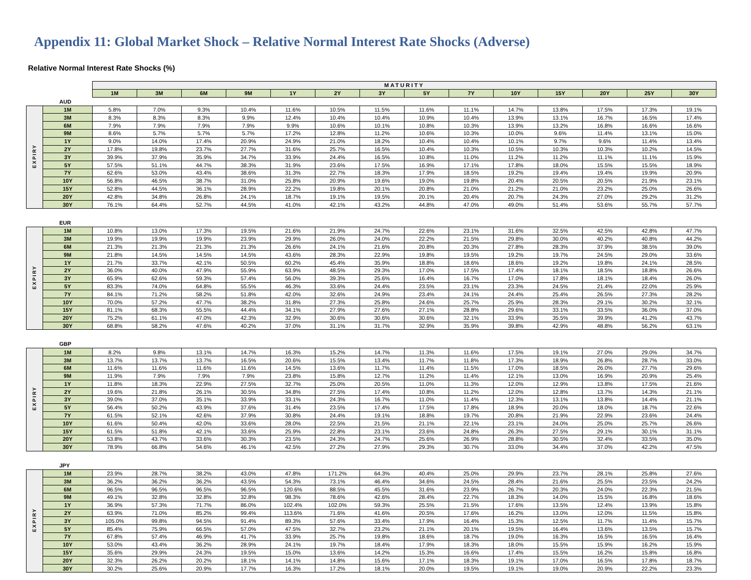Appendix 11: Global Market Shock – Relative Normal Interest Rate Shocks (Adverse)
Relative Normal Interest Rate Shocks (%)
| | | MATURITY | | | | | | | | | | | | | |
| | | 1M | 3M | 6M | 9M | 1Y | 2Y | 3Y | 5Y | 7Y | 10Y | 15Y | 20Y | 25Y | 30Y |
| AUD | | | | | | | | | | | | | | | |
| EXPIRY | 1M | 5.8% | 7.0% | 9.3% | 10.4% | 11.6% | 10.5% | 11.5% | 11.6% | 11.1% | 14.7% | 13.8% | 17.5% | 17.3% | 19.1% |
| | 3M | 8.3% | 8.3% | 8.3% | 9.9% | 12.4% | 10.4% | 10.4% | 10.9% | 10.4% | 13.9% | 13.1% | 16.7% | 16.5% | 17.4% |
| | 6M | 7.9% | 7.9% | 7.9% | 7.9% | 9.9% | 10.6% | 10.1% | 10.8% | 10.3% | 13.9% | 13.2% | 16.8% | 16.6% | 16.6% |
| | 9M | 8.6% | 5.7% | 5.7% | 5.7% | 17.2% | 12.8% | 11.2% | 10.6% | 10.3% | 10.0% | 9.6% | 11.4% | 13.1% | 15.0% |
| | 1Y | 9.0% | 14.0% | 17.4% | 20.9% | 24.9% | 21.0% | 18.2% | 10.4% | 10.4% | 10.1% | 9.7% | 9.6% | 11.4% | 13.4% |
| | 2Y | 17.8% | 19.8% | 23.7% | 27.7% | 31.6% | 25.7% | 16.5% | 10.4% | 10.3% | 10.5% | 10.3% | 10.3% | 10.2% | 14.5% |
| | 3Y | 39.9% | 37.9% | 35.9% | 34.7% | 33.9% | 24.4% | 16.5% | 10.8% | 11.0% | 11.2% | 11.2% | 11.1% | 11.1% | 15.9% |
| | 5Y | 57.5% | 51.1% | 44.7% | 38.3% | 31.9% | 23.6% | 17.5% | 16.9% | 17.1% | 17.8% | 18.0% | 15.5% | 15.5% | 18.9% |
| | 7Y | 62.6% | 53.0% | 43.4% | 38.6% | 31.3% | 22.7% | 18.3% | 17.9% | 18.5% | 19.2% | 19.4% | 19.4% | 19.9% | 20.9% |
| | 10Y | 56.8% | 46.5% | 38.7% | 31.0% | 25.8% | 20.9% | 19.6% | 19.0% | 19.8% | 20.4% | 20.5% | 20.5% | 21.9% | 23.1% |
| | 15Y | 52.8% | 44.5% | 36.1% | 28.9% | 22.2% | 19.8% | 20.1% | 20.8% | 21.0% | 21.2% | 21.0% | 23.2% | 25.0% | 26.6% |
| | 20Y | 42.8% | 34.8% | 26.8% | 24.1% | 18.7% | 19.1% | 19.5% | 20.1% | 20.4% | 20.7% | 24.3% | 27.0% | 29.2% | 31.2% |
| | 30Y | 76.1% | 64.4% | 52.7% | 44.5% | 41.0% | 42.1% | 43.2% | 44.8% | 47.0% | 49.0% | 51.4% | 53.6% | 55.7% | 57.7% |
| EUR | | | | | | | | | | | | | | | |
| EXPIRY | 1M | 10.8% | 13.0% | 17.3% | 19.5% | 21.6% | 21.9% | 24.7% | 22.6% | 23.1% | 31.6% | 32.5% | 42.5% | 42.8% | 47.7% |
| | 3M | 19.9% | 19.9% | 19.9% | 23.9% | 29.9% | 26.0% | 24.0% | 22.2% | 21.5% | 29.8% | 30.0% | 40.2% | 40.8% | 44.2% |
| | 6M | 21.3% | 21.3% | 21.3% | 21.3% | 26.6% | 24.1% | 21.6% | 20.8% | 20.3% | 27.8% | 28.3% | 37.9% | 38.5% | 39.0% |
| | 9M | 21.8% | 14.5% | 14.5% | 14.5% | 43.6% | 28.3% | 22.9% | 19.8% | 19.5% | 19.2% | 19.7% | 24.5% | 29.0% | 33.6% |
| | 1Y | 21.7% | 33.7% | 42.1% | 50.5% | 60.2% | 45.4% | 35.9% | 18.8% | 18.6% | 18.6% | 19.2% | 19.8% | 24.1% | 28.5% |
| | 2Y | 36.0% | 40.0% | 47.9% | 55.9% | 63.9% | 48.5% | 29.3% | 17.0% | 17.5% | 17.4% | 18.1% | 18.5% | 18.8% | 26.6% |
| | 3Y | 65.9% | 62.6% | 59.3% | 57.4% | 56.0% | 39.3% | 25.6% | 16.4% | 16.7% | 17.0% | 17.8% | 18.1% | 18.4% | 26.0% |
| | 5Y | 83.3% | 74.0% | 64.8% | 55.5% | 46.3% | 33.6% | 24.4% | 23.5% | 23.1% | 23.3% | 24.5% | 21.4% | 22.0% | 25.9% |
| | 7Y | 84.1% | 71.2% | 58.2% | 51.8% | 42.0% | 32.6% | 24.9% | 23.4% | 24.1% | 24.4% | 25.4% | 26.5% | 27.3% | 28.2% |
| | 10Y | 70.0% | 57.2% | 47.7% | 38.2% | 31.8% | 27.3% | 25.8% | 24.6% | 25.7% | 25.9% | 28.3% | 29.1% | 30.2% | 32.1% |
| | 15Y | 81.1% | 68.3% | 55.5% | 44.4% | 34.1% | 27.9% | 27.6% | 27.1% | 28.8% | 29.6% | 33.1% | 33.5% | 36.0% | 37.0% |
| | 20Y | 75.2% | 61.1% | 47.0% | 42.3% | 32.9% | 30.6% | 30.6% | 30.6% | 32.1% | 33.9% | 35.5% | 39.9% | 41.2% | 43.7% |
| | 30Y | 68.8% | 58.2% | 47.6% | 40.2% | 37.0% | 31.1% | 31.7% | 32.9% | 35.9% | 39.8% | 42.9% | 48.8% | 56.2% | 63.1% |
| GBP | | | | | | | | | | | | | | | |
| EXPIRY | 1M | 8.2% | 9.8% | 13.1% | 14.7% | 16.3% | 15.2% | 14.7% | 11.3% | 11.6% | 17.5% | 19.1% | 27.0% | 29.0% | 34.7% |
| | 3M | 13.7% | 13.7% | 13.7% | 16.5% | 20.6% | 15.5% | 13.4% | 11.7% | 11.8% | 17.3% | 18.9% | 26.8% | 28.7% | 33.0% |
| | 6M | 11.6% | 11.6% | 11.6% | 11.6% | 14.5% | 13.6% | 11.7% | 11.4% | 11.5% | 17.0% | 18.5% | 26.0% | 27.7% | 29.6% |
| | 9M | 11.9% | 7.9% | 7.9% | 7.9% | 23.8% | 15.8% | 12.7% | 11.2% | 11.4% | 12.1% | 13.0% | 16.9% | 20.9% | 25.4% |
| | 1Y | 11.8% | 18.3% | 22.9% | 27.5% | 32.7% | 25.0% | 20.5% | 11.0% | 11.3% | 12.0% | 12.9% | 13.8% | 17.5% | 21.6% |
| | 2Y | 19.6% | 21.8% | 26.1% | 30.5% | 34.8% | 27.5% | 17.4% | 10.8% | 11.2% | 12.0% | 12.8% | 13.7% | 14.3% | 21.1% |
| | 3Y | 39.0% | 37.0% | 35.1% | 33.9% | 33.1% | 24.3% | 16.7% | 11.0% | 11.4% | 12.3% | 13.1% | 13.8% | 14.4% | 21.1% |
| | 5Y | 56.4% | 50.2% | 43.9% | 37.6% | 31.4% | 23.5% | 17.4% | 17.5% | 17.8% | 18.9% | 20.0% | 18.0% | 18.7% | 22.6% |
| | 7Y | 61.5% | 52.1% | 42.6% | 37.9% | 30.8% | 24.4% | 19.1% | 18.8% | 19.7% | 20.8% | 21.9% | 22.9% | 23.6% | 24.4% |
| | 10Y | 61.6% | 50.4% | 42.0% | 33.6% | 28.0% | 22.5% | 21.5% | 21.1% | 22.1% | 23.1% | 24.0% | 25.0% | 25.7% | 26.6% |
| | 15Y | 61.5% | 51.8% | 42.1% | 33.6% | 25.9% | 22.8% | 23.1% | 23.6% | 24.8% | 26.3% | 27.5% | 29.1% | 30.1% | 31.1% |
| | 20Y | 53.8% | 43.7% | 33.6% | 30.3% | 23.5% | 24.3% | 24.7% | 25.6% | 26.9% | 28.8% | 30.5% | 32.4% | 33.5% | 35.0% |
| | 30Y | 78.9% | 66.8% | 54.6% | 46.1% | 42.5% | 27.2% | 27.9% | 29.3% | 30.7% | 33.0% | 34.4% | 37.0% | 42.2% | 47.5% |
| JPY | | | | | | | | | | | | | | | |
| EXPIRY | 1M | 23.9% | 28.7% | 38.2% | 43.0% | 47.8% | 171.2% | 64.3% | 40.4% | 25.0% | 29.9% | 23.7% | 28.1% | 25.8% | 27.6% |
| | 3M | 36.2% | 36.2% | 36.2% | 43.5% | 54.3% | 73.1% | 46.4% | 34.6% | 24.5% | 28.4% | 21.6% | 25.5% | 23.5% | 24.2% |
| | 6M | 96.5% | 96.5% | 96.5% | 96.5% | 120.6% | 88.5% | 45.5% | 31.6% | 23.9% | 26.7% | 20.3% | 24.0% | 22.3% | 21.5% |
| | 9M | 49.1% | 32.8% | 32.8% | 32.8% | 98.3% | 78.6% | 42.6% | 28.4% | 22.7% | 18.3% | 14.0% | 15.5% | 16.8% | 18.6% |
| | 1Y | 36.9% | 57.3% | 71.7% | 86.0% | 102.4% | 102.0% | 59.3% | 25.5% | 21.5% | 17.6% | 13.5% | 12.4% | 13.9% | 15.8% |
| | 2Y | 63.9% | 71.0% | 85.2% | 99.4% | 113.6% | 71.6% | 41.6% | 20.5% | 17.6% | 16.2% | 13.0% | 12.0% | 11.5% | 15.8% |
| | 3Y | 105.0% | 99.8% | 94.5% | 91.4% | 89.3% | 57.6% | 33.4% | 17.9% | 16.4% | 15.3% | 12.5% | 11.7% | 11.4% | 15.7% |
| | 5Y | 85.4% | 75.9% | 66.5% | 57.0% | 47.5% | 32.7% | 23.2% | 21.1% | 20.1% | 19.5% | 16.4% | 13.6% | 13.5% | 15.7% |
| | 7Y | 67.8% | 57.4% | 46.9% | 41.7% | 33.9% | 25.7% | 19.8% | 18.6% | 18.7% | 19.0% | 16.3% | 16.5% | 16.5% | 16.4% |
| | 10Y | 53.0% | 43.4% | 36.2% | 28.9% | 24.1% | 19.7% | 18.4% | 17.9% | 18.3% | 18.0% | 15.5% | 15.9% | 16.2% | 15.9% |
| | 15Y | 35.6% | 29.9% | 24.3% | 19.5% | 15.0% | 13.6% | 14.2% | 15.3% | 16.6% | 17.4% | 15.5% | 16.2% | 15.8% | 16.8% |
| | 20Y | 32.3% | 26.2% | 20.2% | 18.1% | 14.1% | 14.8% | 15.6% | 17.1% | 18.3% | 19.1% | 17.0% | 16.5% | 17.8% | 18.7% |
| | 30Y | 30.2% | 25.6% | 20.9% | 17.7% | 16.3% | 17.2% | 18.1% | 20.0% | 19.5% | 19.1% | 19.0% | 20.9% | 22.2% | 23.3% |